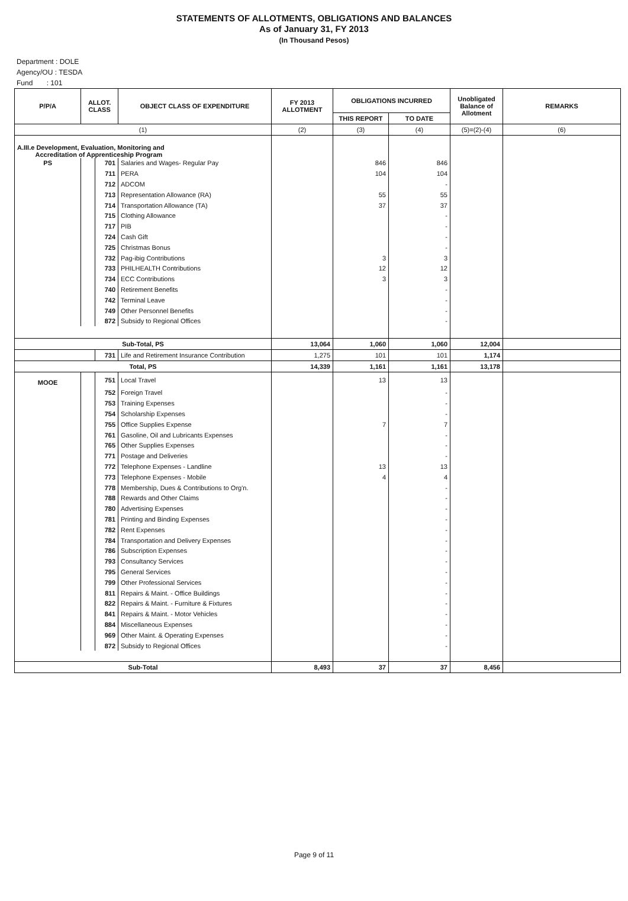STATEMENTS OF ALLOTMENTS, OBLIGATIONS AND BALANCES
As of January 31, FY 2013
(In Thousand Pesos)
Department : DOLE
Agency/OU : TESDA
Fund : 101
| P/P/A | ALLOT. CLASS | | OBJECT CLASS OF EXPENDITURE | FY 2013 ALLOTMENT | OBLIGATIONS INCURRED | | Unobligated Balance of Allotment | REMARKS |
| --- | --- | --- | --- | --- | --- | --- | --- | --- |
| | | | | | THIS REPORT | TO DATE | | |
| (1) | | | | (2) | (3) | (4) | (5)=(2)-(4) | (6) |
| A.III.e Development, Evaluation, Monitoring and Accreditation of Apprenticeship Program | | | | | | | | |
| PS | | 701 | Salaries and Wages- Regular Pay | | 846 | 846 | | |
| | | 711 | PERA | | 104 | 104 | | |
| | | 712 | ADCOM | | | - | | |
| | | 713 | Representation Allowance (RA) | | 55 | 55 | | |
| | | 714 | Transportation Allowance (TA) | | 37 | 37 | | |
| | | 715 | Clothing Allowance | | | - | | |
| | | 717 | PIB | | | - | | |
| | | 724 | Cash Gift | | | - | | |
| | | 725 | Christmas Bonus | | | - | | |
| | | 732 | Pag-ibig Contributions | | 3 | 3 | | |
| | | 733 | PHILHEALTH Contributions | | 12 | 12 | | |
| | | 734 | ECC Contributions | | 3 | 3 | | |
| | | 740 | Retirement Benefits | | | - | | |
| | | 742 | Terminal Leave | | | - | | |
| | | 749 | Other Personnel Benefits | | | - | | |
| | | 872 | Subsidy to Regional Offices | | | - | | |
| Sub-Total, PS | | | | 13,064 | 1,060 | 1,060 | 12,004 | |
| | | 731 | Life and Retirement Insurance Contribution | 1,275 | 101 | 101 | 1,174 | |
| Total, PS | | | | 14,339 | 1,161 | 1,161 | 13,178 | |
| MOOE | | 751 | Local Travel | | 13 | 13 | | |
| | | 752 | Foreign Travel | | | - | | |
| | | 753 | Training Expenses | | | - | | |
| | | 754 | Scholarship Expenses | | | - | | |
| | | 755 | Office Supplies Expense | | 7 | 7 | | |
| | | 761 | Gasoline, Oil and Lubricants Expenses | | | - | | |
| | | 765 | Other Supplies Expenses | | | - | | |
| | | 771 | Postage and Deliveries | | | - | | |
| | | 772 | Telephone Expenses - Landline | | 13 | 13 | | |
| | | 773 | Telephone Expenses - Mobile | | 4 | 4 | | |
| | | 778 | Membership, Dues & Contributions to Org'n. | | | - | | |
| | | 788 | Rewards and Other Claims | | | - | | |
| | | 780 | Advertising Expenses | | | - | | |
| | | 781 | Printing and Binding Expenses | | | - | | |
| | | 782 | Rent Expenses | | | - | | |
| | | 784 | Transportation and Delivery Expenses | | | - | | |
| | | 786 | Subscription Expenses | | | - | | |
| | | 793 | Consultancy Services | | | - | | |
| | | 795 | General Services | | | - | | |
| | | 799 | Other Professional Services | | | - | | |
| | | 811 | Repairs & Maint. - Office Buildings | | | - | | |
| | | 822 | Repairs & Maint. - Furniture & Fixtures | | | - | | |
| | | 841 | Repairs & Maint. - Motor Vehicles | | | - | | |
| | | 884 | Miscellaneous Expenses | | | - | | |
| | | 969 | Other Maint. & Operating Expenses | | | - | | |
| | | 872 | Subsidy to Regional Offices | | | - | | |
| Sub-Total | | | | 8,493 | 37 | 37 | 8,456 | |
Page 9 of 11